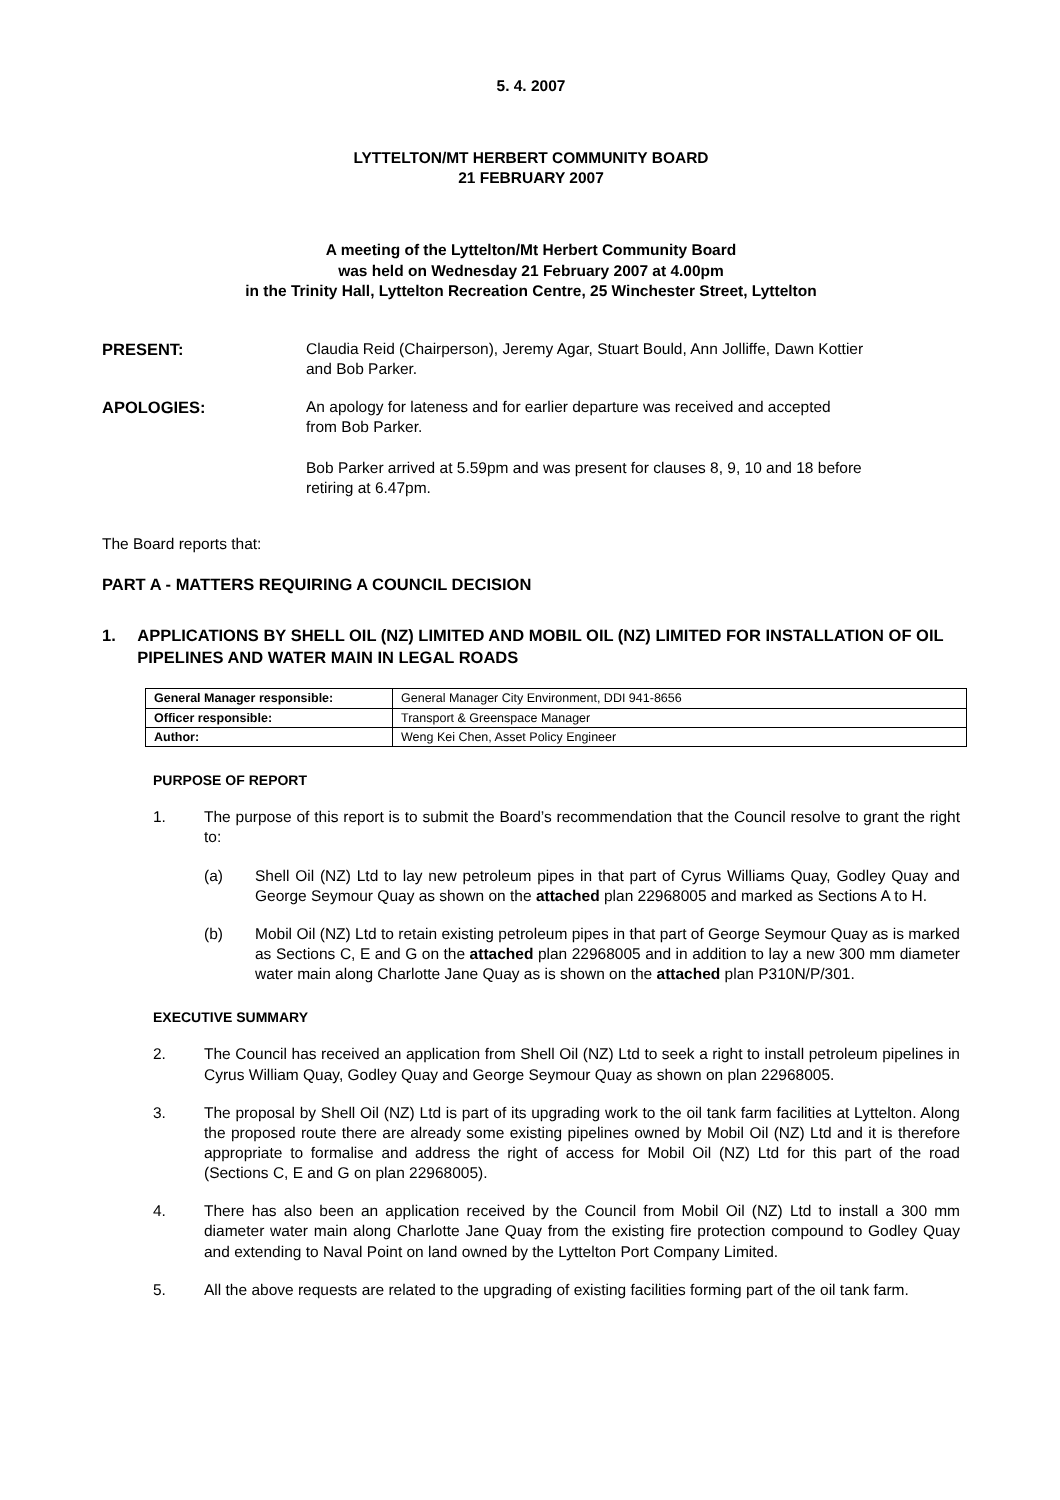5. 4. 2007
LYTTELTON/MT HERBERT COMMUNITY BOARD
21 FEBRUARY 2007
A meeting of the Lyttelton/Mt Herbert Community Board
was held on Wednesday 21 February 2007 at 4.00pm
in the Trinity Hall, Lyttelton Recreation Centre, 25 Winchester Street, Lyttelton
PRESENT: Claudia Reid (Chairperson), Jeremy Agar, Stuart Bould, Ann Jolliffe, Dawn Kottier and Bob Parker.
APOLOGIES: An apology for lateness and for earlier departure was received and accepted from Bob Parker.
Bob Parker arrived at 5.59pm and was present for clauses 8, 9, 10 and 18 before retiring at 6.47pm.
The Board reports that:
PART A - MATTERS REQUIRING A COUNCIL DECISION
1. APPLICATIONS BY SHELL OIL (NZ) LIMITED AND MOBIL OIL (NZ) LIMITED FOR INSTALLATION OF OIL PIPELINES AND WATER MAIN IN LEGAL ROADS
| General Manager responsible: | General Manager City Environment, DDI 941-8656 |
| Officer responsible: | Transport & Greenspace Manager |
| Author: | Weng Kei Chen, Asset Policy Engineer |
PURPOSE OF REPORT
1. The purpose of this report is to submit the Board’s recommendation that the Council resolve to grant the right to:
(a) Shell Oil (NZ) Ltd to lay new petroleum pipes in that part of Cyrus Williams Quay, Godley Quay and George Seymour Quay as shown on the attached plan 22968005 and marked as Sections A to H.
(b) Mobil Oil (NZ) Ltd to retain existing petroleum pipes in that part of George Seymour Quay as is marked as Sections C, E and G on the attached plan 22968005 and in addition to lay a new 300 mm diameter water main along Charlotte Jane Quay as is shown on the attached plan P310N/P/301.
EXECUTIVE SUMMARY
2. The Council has received an application from Shell Oil (NZ) Ltd to seek a right to install petroleum pipelines in Cyrus William Quay, Godley Quay and George Seymour Quay as shown on plan 22968005.
3. The proposal by Shell Oil (NZ) Ltd is part of its upgrading work to the oil tank farm facilities at Lyttelton. Along the proposed route there are already some existing pipelines owned by Mobil Oil (NZ) Ltd and it is therefore appropriate to formalise and address the right of access for Mobil Oil (NZ) Ltd for this part of the road (Sections C, E and G on plan 22968005).
4. There has also been an application received by the Council from Mobil Oil (NZ) Ltd to install a 300 mm diameter water main along Charlotte Jane Quay from the existing fire protection compound to Godley Quay and extending to Naval Point on land owned by the Lyttelton Port Company Limited.
5. All the above requests are related to the upgrading of existing facilities forming part of the oil tank farm.